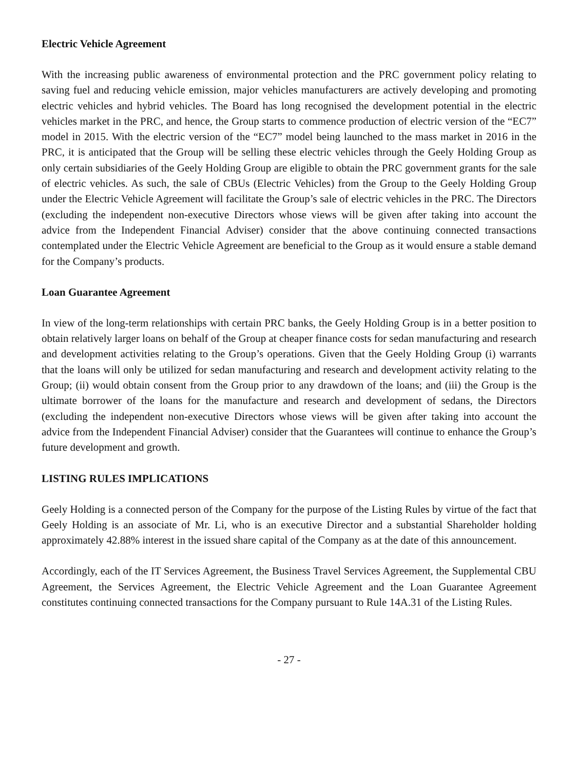Electric Vehicle Agreement
With the increasing public awareness of environmental protection and the PRC government policy relating to saving fuel and reducing vehicle emission, major vehicles manufacturers are actively developing and promoting electric vehicles and hybrid vehicles. The Board has long recognised the development potential in the electric vehicles market in the PRC, and hence, the Group starts to commence production of electric version of the “EC7” model in 2015. With the electric version of the “EC7” model being launched to the mass market in 2016 in the PRC, it is anticipated that the Group will be selling these electric vehicles through the Geely Holding Group as only certain subsidiaries of the Geely Holding Group are eligible to obtain the PRC government grants for the sale of electric vehicles. As such, the sale of CBUs (Electric Vehicles) from the Group to the Geely Holding Group under the Electric Vehicle Agreement will facilitate the Group’s sale of electric vehicles in the PRC. The Directors (excluding the independent non-executive Directors whose views will be given after taking into account the advice from the Independent Financial Adviser) consider that the above continuing connected transactions contemplated under the Electric Vehicle Agreement are beneficial to the Group as it would ensure a stable demand for the Company’s products.
Loan Guarantee Agreement
In view of the long-term relationships with certain PRC banks, the Geely Holding Group is in a better position to obtain relatively larger loans on behalf of the Group at cheaper finance costs for sedan manufacturing and research and development activities relating to the Group’s operations. Given that the Geely Holding Group (i) warrants that the loans will only be utilized for sedan manufacturing and research and development activity relating to the Group; (ii) would obtain consent from the Group prior to any drawdown of the loans; and (iii) the Group is the ultimate borrower of the loans for the manufacture and research and development of sedans, the Directors (excluding the independent non-executive Directors whose views will be given after taking into account the advice from the Independent Financial Adviser) consider that the Guarantees will continue to enhance the Group’s future development and growth.
LISTING RULES IMPLICATIONS
Geely Holding is a connected person of the Company for the purpose of the Listing Rules by virtue of the fact that Geely Holding is an associate of Mr. Li, who is an executive Director and a substantial Shareholder holding approximately 42.88% interest in the issued share capital of the Company as at the date of this announcement.
Accordingly, each of the IT Services Agreement, the Business Travel Services Agreement, the Supplemental CBU Agreement, the Services Agreement, the Electric Vehicle Agreement and the Loan Guarantee Agreement constitutes continuing connected transactions for the Company pursuant to Rule 14A.31 of the Listing Rules.
- 27 -